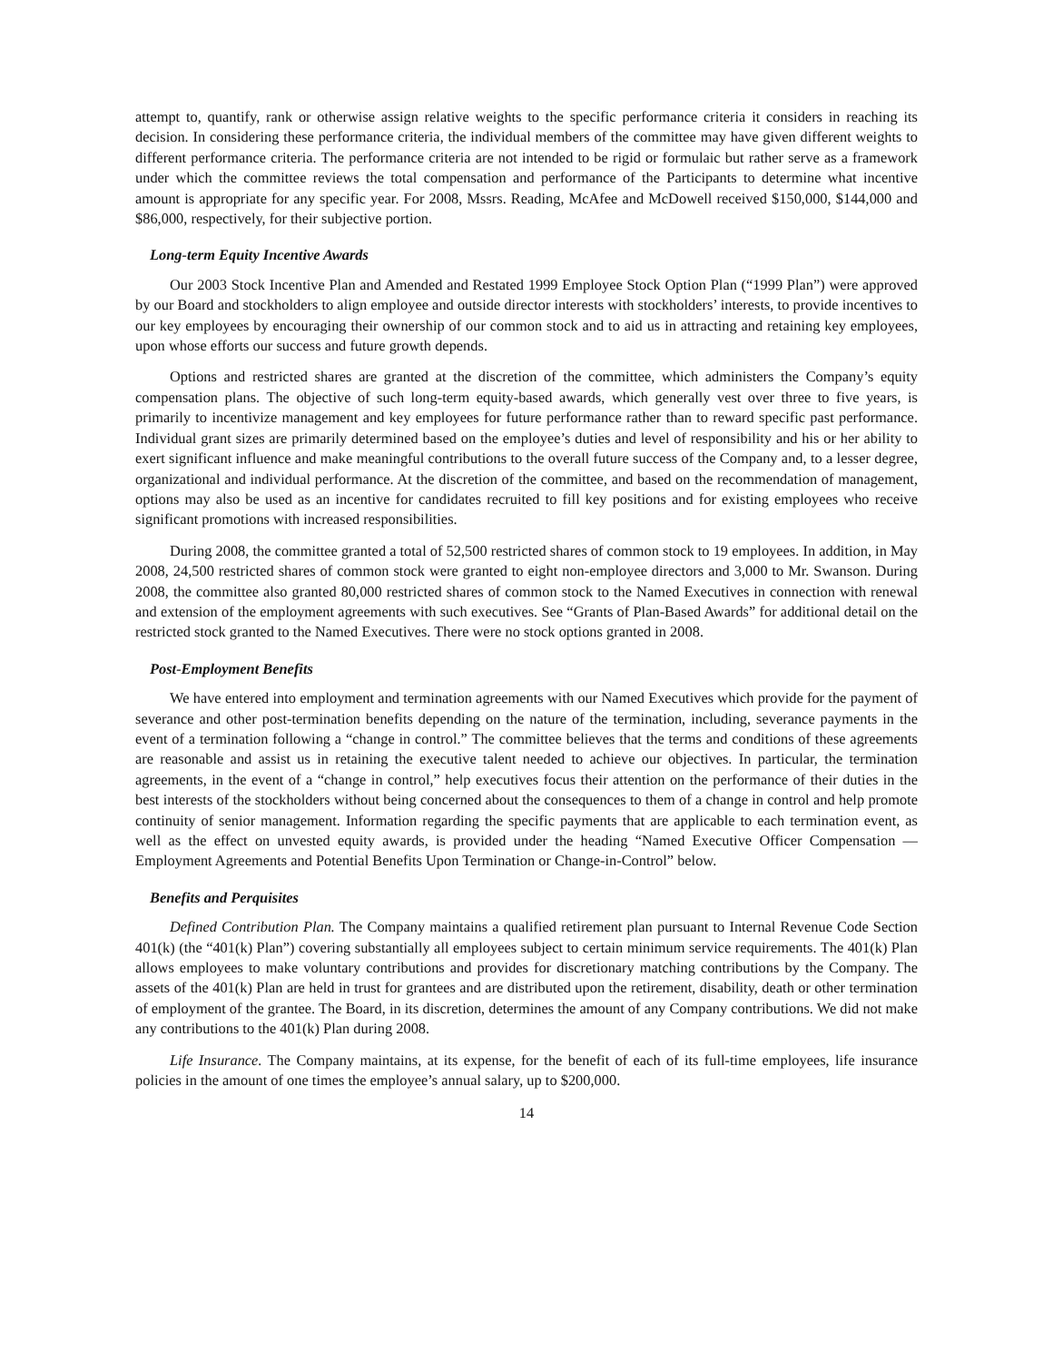attempt to, quantify, rank or otherwise assign relative weights to the specific performance criteria it considers in reaching its decision. In considering these performance criteria, the individual members of the committee may have given different weights to different performance criteria. The performance criteria are not intended to be rigid or formulaic but rather serve as a framework under which the committee reviews the total compensation and performance of the Participants to determine what incentive amount is appropriate for any specific year. For 2008, Mssrs. Reading, McAfee and McDowell received $150,000, $144,000 and $86,000, respectively, for their subjective portion.
Long-term Equity Incentive Awards
Our 2003 Stock Incentive Plan and Amended and Restated 1999 Employee Stock Option Plan (“1999 Plan”) were approved by our Board and stockholders to align employee and outside director interests with stockholders’ interests, to provide incentives to our key employees by encouraging their ownership of our common stock and to aid us in attracting and retaining key employees, upon whose efforts our success and future growth depends.
Options and restricted shares are granted at the discretion of the committee, which administers the Company’s equity compensation plans. The objective of such long-term equity-based awards, which generally vest over three to five years, is primarily to incentivize management and key employees for future performance rather than to reward specific past performance. Individual grant sizes are primarily determined based on the employee’s duties and level of responsibility and his or her ability to exert significant influence and make meaningful contributions to the overall future success of the Company and, to a lesser degree, organizational and individual performance. At the discretion of the committee, and based on the recommendation of management, options may also be used as an incentive for candidates recruited to fill key positions and for existing employees who receive significant promotions with increased responsibilities.
During 2008, the committee granted a total of 52,500 restricted shares of common stock to 19 employees. In addition, in May 2008, 24,500 restricted shares of common stock were granted to eight non-employee directors and 3,000 to Mr. Swanson. During 2008, the committee also granted 80,000 restricted shares of common stock to the Named Executives in connection with renewal and extension of the employment agreements with such executives. See “Grants of Plan-Based Awards” for additional detail on the restricted stock granted to the Named Executives. There were no stock options granted in 2008.
Post-Employment Benefits
We have entered into employment and termination agreements with our Named Executives which provide for the payment of severance and other post-termination benefits depending on the nature of the termination, including, severance payments in the event of a termination following a “change in control.” The committee believes that the terms and conditions of these agreements are reasonable and assist us in retaining the executive talent needed to achieve our objectives. In particular, the termination agreements, in the event of a “change in control,” help executives focus their attention on the performance of their duties in the best interests of the stockholders without being concerned about the consequences to them of a change in control and help promote continuity of senior management. Information regarding the specific payments that are applicable to each termination event, as well as the effect on unvested equity awards, is provided under the heading “Named Executive Officer Compensation — Employment Agreements and Potential Benefits Upon Termination or Change-in-Control” below.
Benefits and Perquisites
Defined Contribution Plan. The Company maintains a qualified retirement plan pursuant to Internal Revenue Code Section 401(k) (the “401(k) Plan”) covering substantially all employees subject to certain minimum service requirements. The 401(k) Plan allows employees to make voluntary contributions and provides for discretionary matching contributions by the Company. The assets of the 401(k) Plan are held in trust for grantees and are distributed upon the retirement, disability, death or other termination of employment of the grantee. The Board, in its discretion, determines the amount of any Company contributions. We did not make any contributions to the 401(k) Plan during 2008.
Life Insurance. The Company maintains, at its expense, for the benefit of each of its full-time employees, life insurance policies in the amount of one times the employee’s annual salary, up to $200,000.
14